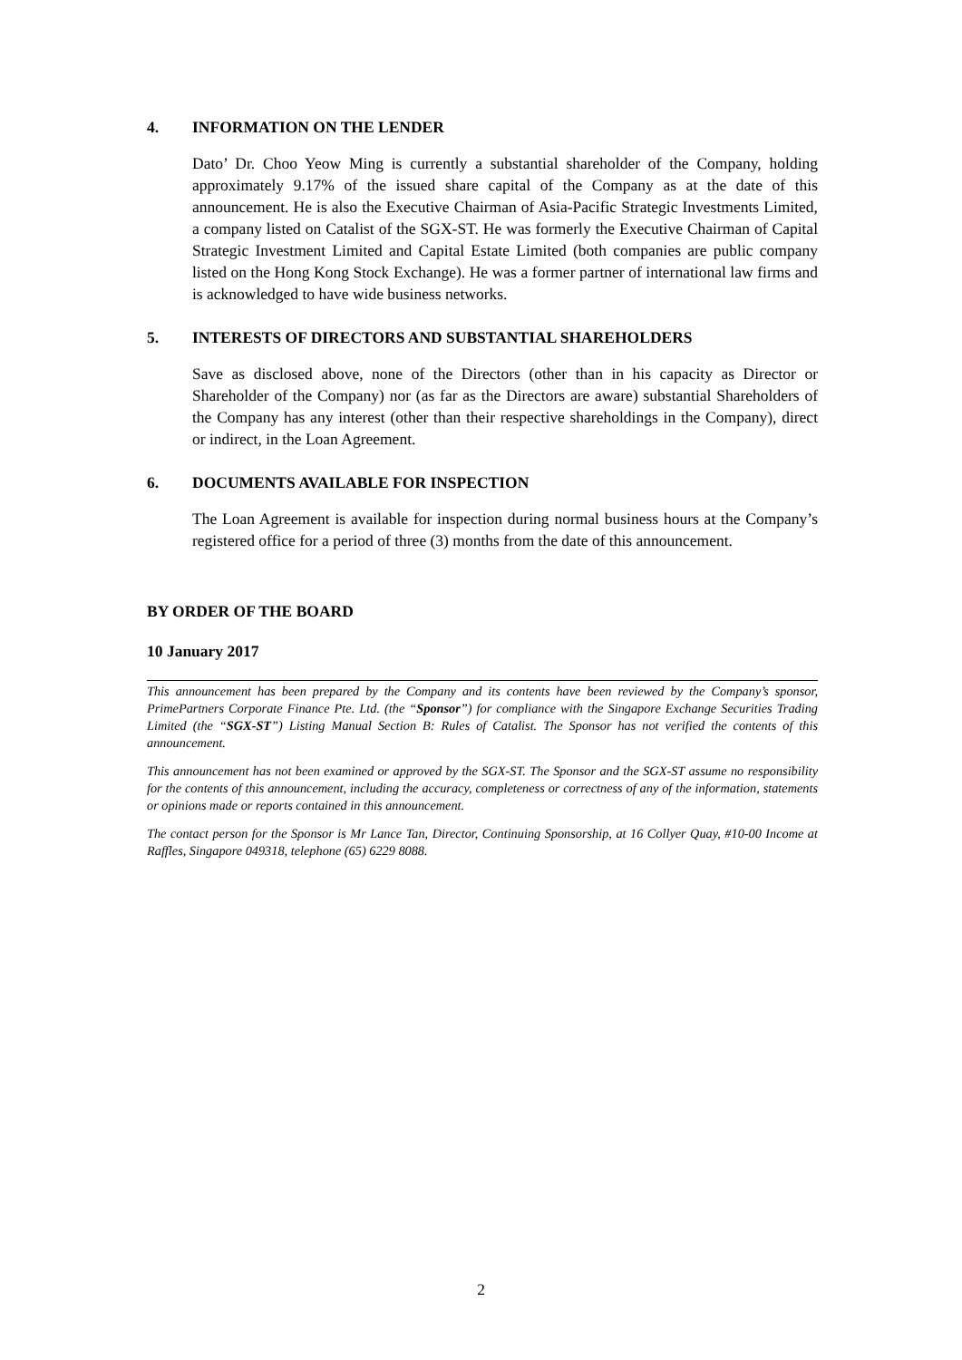4. INFORMATION ON THE LENDER
Dato’ Dr. Choo Yeow Ming is currently a substantial shareholder of the Company, holding approximately 9.17% of the issued share capital of the Company as at the date of this announcement. He is also the Executive Chairman of Asia-Pacific Strategic Investments Limited, a company listed on Catalist of the SGX-ST. He was formerly the Executive Chairman of Capital Strategic Investment Limited and Capital Estate Limited (both companies are public company listed on the Hong Kong Stock Exchange). He was a former partner of international law firms and is acknowledged to have wide business networks.
5. INTERESTS OF DIRECTORS AND SUBSTANTIAL SHAREHOLDERS
Save as disclosed above, none of the Directors (other than in his capacity as Director or Shareholder of the Company) nor (as far as the Directors are aware) substantial Shareholders of the Company has any interest (other than their respective shareholdings in the Company), direct or indirect, in the Loan Agreement.
6. DOCUMENTS AVAILABLE FOR INSPECTION
The Loan Agreement is available for inspection during normal business hours at the Company’s registered office for a period of three (3) months from the date of this announcement.
BY ORDER OF THE BOARD
10 January 2017
This announcement has been prepared by the Company and its contents have been reviewed by the Company’s sponsor, PrimePartners Corporate Finance Pte. Ltd. (the “Sponsor”) for compliance with the Singapore Exchange Securities Trading Limited (the “SGX-ST”) Listing Manual Section B: Rules of Catalist. The Sponsor has not verified the contents of this announcement.
This announcement has not been examined or approved by the SGX-ST. The Sponsor and the SGX-ST assume no responsibility for the contents of this announcement, including the accuracy, completeness or correctness of any of the information, statements or opinions made or reports contained in this announcement.
The contact person for the Sponsor is Mr Lance Tan, Director, Continuing Sponsorship, at 16 Collyer Quay, #10-00 Income at Raffles, Singapore 049318, telephone (65) 6229 8088.
2